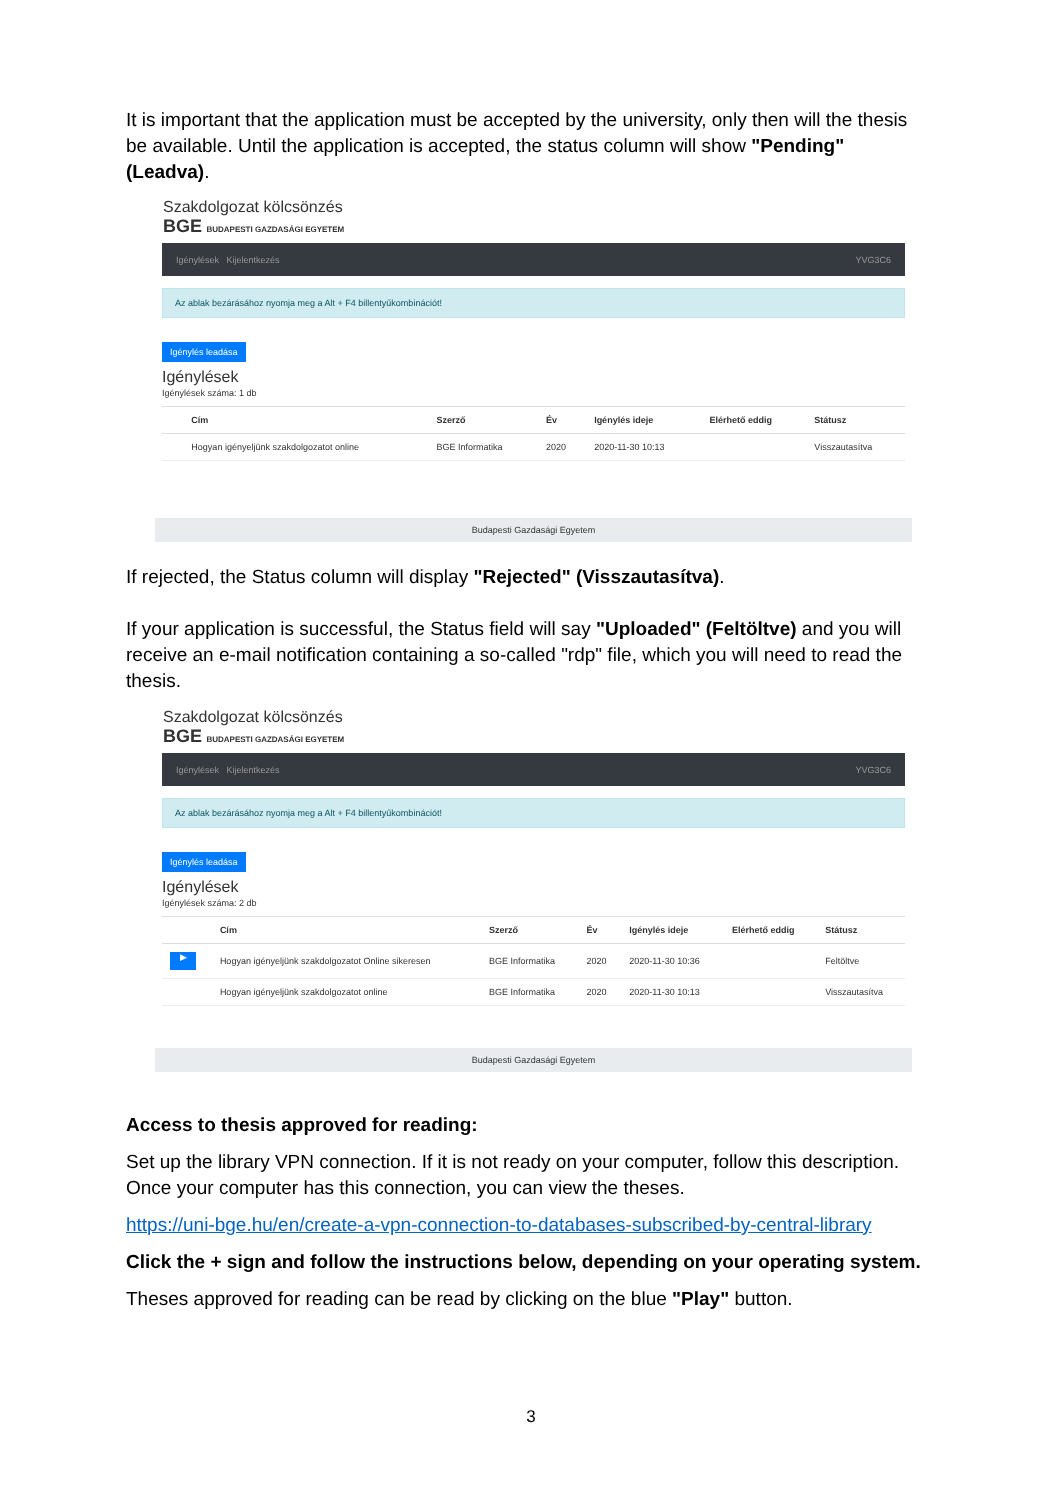It is important that the application must be accepted by the university, only then will the thesis be available. Until the application is accepted, the status column will show "Pending" (Leadva).
Szakdolgozat kölcsönzés
BGE BUDAPESTI GAZDASÁGI EGYETEM
Igénylések Kijelentkezés YVG3C6
Az ablak bezárásához nyomja meg a Alt + F4 billentyűkombinációt!
Igénylés leadása
Igénylések
Igénylések száma: 1 db
| | Cím | Szerző | Év | Igénylés ideje | Elérhető eddig | Státusz |
| --- | --- | --- | --- | --- | --- | --- |
| | Hogyan igényeljünk szakdolgozatot online | BGE Informatika | 2020 | 2020-11-30 10:13 | | Visszautasítva |
Budapesti Gazdasági Egyetem
If rejected, the Status column will display "Rejected" (Visszautasítva).
If your application is successful, the Status field will say "Uploaded" (Feltöltve) and you will receive an e-mail notification containing a so-called "rdp" file, which you will need to read the thesis.
Szakdolgozat kölcsönzés
BGE BUDAPESTI GAZDASÁGI EGYETEM
Igénylések Kijelentkezés YVG3C6
Az ablak bezárásához nyomja meg a Alt + F4 billentyűkombinációt!
Igénylés leadása
Igénylések
Igénylések száma: 2 db
| | Cím | Szerző | Év | Igénylés ideje | Elérhető eddig | Státusz |
| --- | --- | --- | --- | --- | --- | --- |
| ▶ | Hogyan igényeljünk szakdolgozatot Online sikeresen | BGE Informatika | 2020 | 2020-11-30 10:36 | | Feltöltve |
| | Hogyan igényeljünk szakdolgozatot online | BGE Informatika | 2020 | 2020-11-30 10:13 | | Visszautasítva |
Budapesti Gazdasági Egyetem
Access to thesis approved for reading:
Set up the library VPN connection. If it is not ready on your computer, follow this description. Once your computer has this connection, you can view the theses.
https://uni-bge.hu/en/create-a-vpn-connection-to-databases-subscribed-by-central-library
Click the + sign and follow the instructions below, depending on your operating system.
Theses approved for reading can be read by clicking on the blue "Play" button.
3